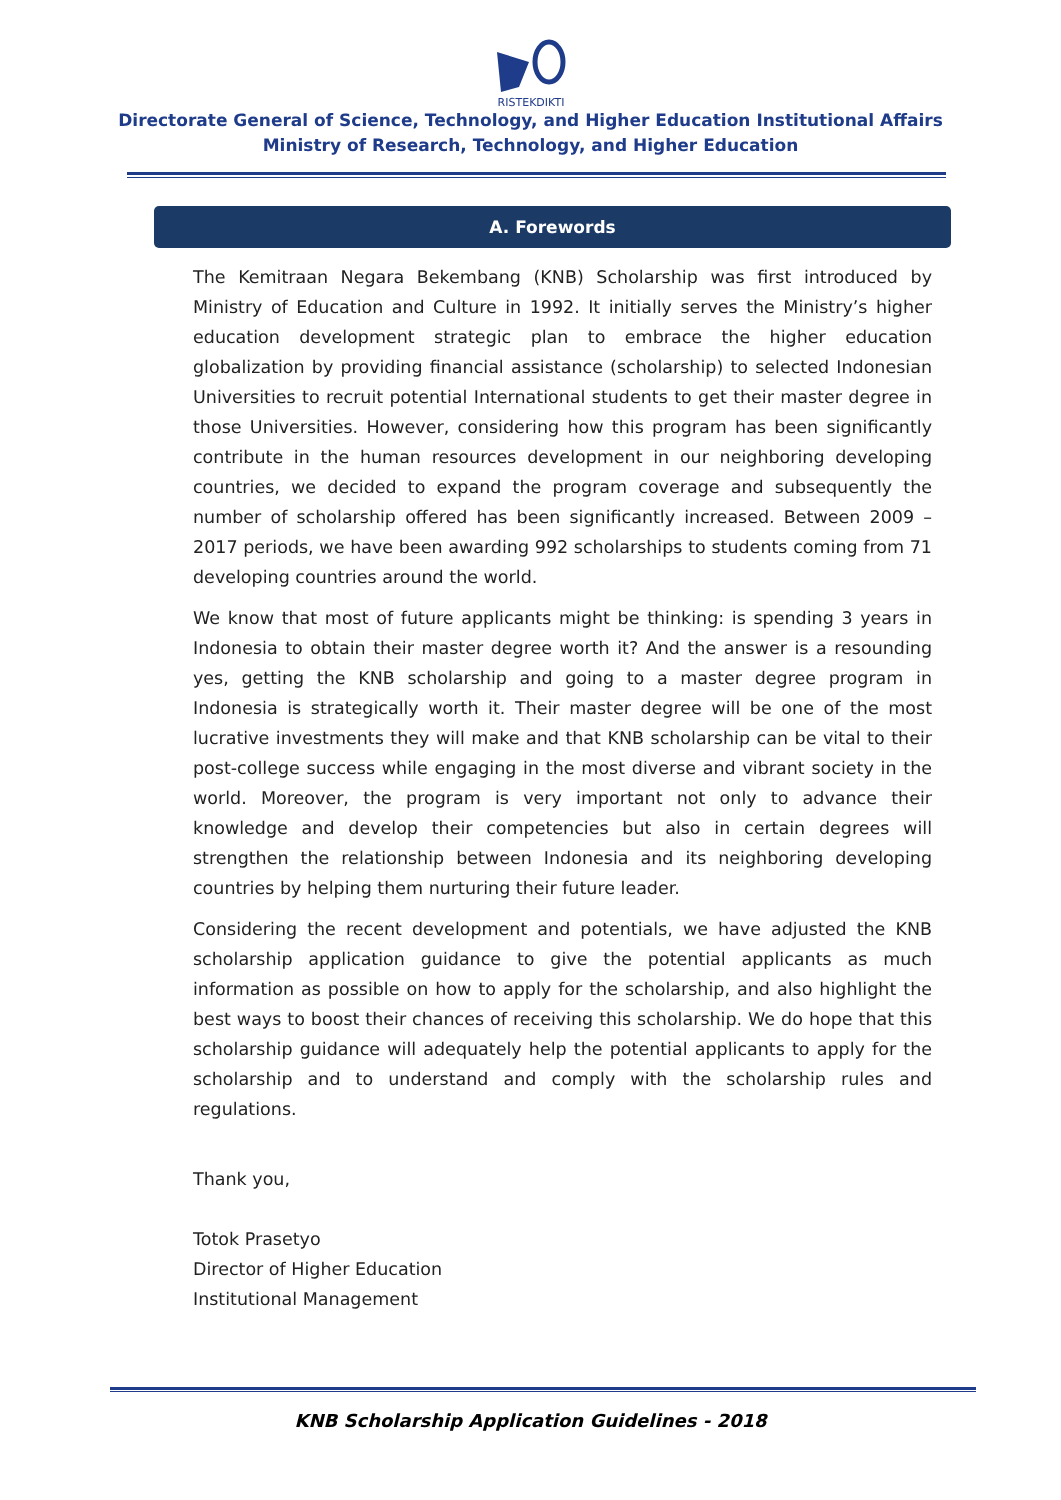RISTEKDIKTI
Directorate General of Science, Technology, and Higher Education Institutional Affairs
Ministry of Research, Technology, and Higher Education
A. Forewords
The Kemitraan Negara Bekembang (KNB) Scholarship was first introduced by Ministry of Education and Culture in 1992. It initially serves the Ministry’s higher education development strategic plan to embrace the higher education globalization by providing financial assistance (scholarship) to selected Indonesian Universities to recruit potential International students to get their master degree in those Universities. However, considering how this program has been significantly contribute in the human resources development in our neighboring developing countries, we decided to expand the program coverage and subsequently the number of scholarship offered has been significantly increased. Between 2009 – 2017 periods, we have been awarding 992 scholarships to students coming from 71 developing countries around the world.
We know that most of future applicants might be thinking: is spending 3 years in Indonesia to obtain their master degree worth it? And the answer is a resounding yes, getting the KNB scholarship and going to a master degree program in Indonesia is strategically worth it. Their master degree will be one of the most lucrative investments they will make and that KNB scholarship can be vital to their post-college success while engaging in the most diverse and vibrant society in the world. Moreover, the program is very important not only to advance their knowledge and develop their competencies but also in certain degrees will strengthen the relationship between Indonesia and its neighboring developing countries by helping them nurturing their future leader.
Considering the recent development and potentials, we have adjusted the KNB scholarship application guidance to give the potential applicants as much information as possible on how to apply for the scholarship, and also highlight the best ways to boost their chances of receiving this scholarship. We do hope that this scholarship guidance will adequately help the potential applicants to apply for the scholarship and to understand and comply with the scholarship rules and regulations.
Thank you,
Totok Prasetyo
Director of Higher Education
Institutional Management
KNB Scholarship Application Guidelines - 2018